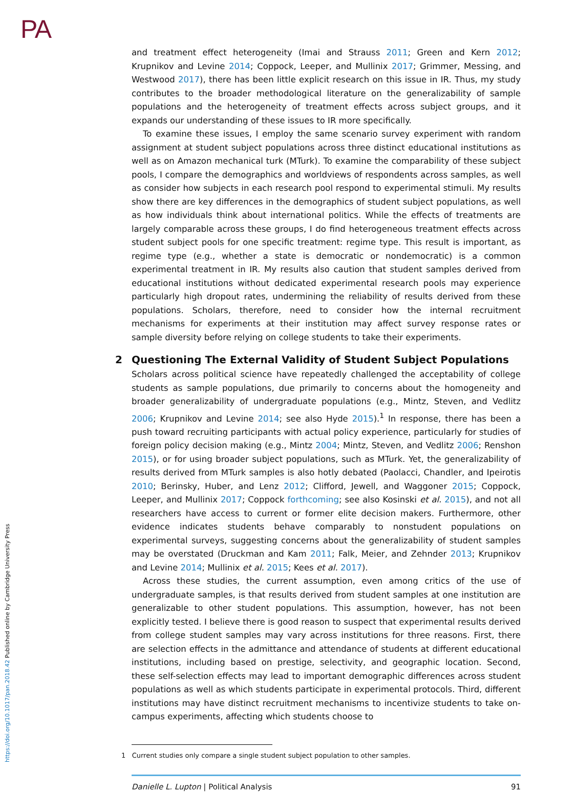PA
https://doi.org/10.1017/pan.2018.42 Published online by Cambridge University Press
and treatment effect heterogeneity (Imai and Strauss 2011; Green and Kern 2012; Krupnikov and Levine 2014; Coppock, Leeper, and Mullinix 2017; Grimmer, Messing, and Westwood 2017), there has been little explicit research on this issue in IR. Thus, my study contributes to the broader methodological literature on the generalizability of sample populations and the heterogeneity of treatment effects across subject groups, and it expands our understanding of these issues to IR more specifically.
To examine these issues, I employ the same scenario survey experiment with random assignment at student subject populations across three distinct educational institutions as well as on Amazon mechanical turk (MTurk). To examine the comparability of these subject pools, I compare the demographics and worldviews of respondents across samples, as well as consider how subjects in each research pool respond to experimental stimuli. My results show there are key differences in the demographics of student subject populations, as well as how individuals think about international politics. While the effects of treatments are largely comparable across these groups, I do find heterogeneous treatment effects across student subject pools for one specific treatment: regime type. This result is important, as regime type (e.g., whether a state is democratic or nondemocratic) is a common experimental treatment in IR. My results also caution that student samples derived from educational institutions without dedicated experimental research pools may experience particularly high dropout rates, undermining the reliability of results derived from these populations. Scholars, therefore, need to consider how the internal recruitment mechanisms for experiments at their institution may affect survey response rates or sample diversity before relying on college students to take their experiments.
2 Questioning The External Validity of Student Subject Populations
Scholars across political science have repeatedly challenged the acceptability of college students as sample populations, due primarily to concerns about the homogeneity and broader generalizability of undergraduate populations (e.g., Mintz, Steven, and Vedlitz 2006; Krupnikov and Levine 2014; see also Hyde 2015).<sup>1</sup> In response, there has been a push toward recruiting participants with actual policy experience, particularly for studies of foreign policy decision making (e.g., Mintz 2004; Mintz, Steven, and Vedlitz 2006; Renshon 2015), or for using broader subject populations, such as MTurk. Yet, the generalizability of results derived from MTurk samples is also hotly debated (Paolacci, Chandler, and Ipeirotis 2010; Berinsky, Huber, and Lenz 2012; Clifford, Jewell, and Waggoner 2015; Coppock, Leeper, and Mullinix 2017; Coppock forthcoming; see also Kosinski et al. 2015), and not all researchers have access to current or former elite decision makers. Furthermore, other evidence indicates students behave comparably to nonstudent populations on experimental surveys, suggesting concerns about the generalizability of student samples may be overstated (Druckman and Kam 2011; Falk, Meier, and Zehnder 2013; Krupnikov and Levine 2014; Mullinix et al. 2015; Kees et al. 2017).
Across these studies, the current assumption, even among critics of the use of undergraduate samples, is that results derived from student samples at one institution are generalizable to other student populations. This assumption, however, has not been explicitly tested. I believe there is good reason to suspect that experimental results derived from college student samples may vary across institutions for three reasons. First, there are selection effects in the admittance and attendance of students at different educational institutions, including based on prestige, selectivity, and geographic location. Second, these self-selection effects may lead to important demographic differences across student populations as well as which students participate in experimental protocols. Third, different institutions may have distinct recruitment mechanisms to incentivize students to take on-campus experiments, affecting which students choose to
1 Current studies only compare a single student subject population to other samples.
Danielle L. Lupton | Political Analysis 91